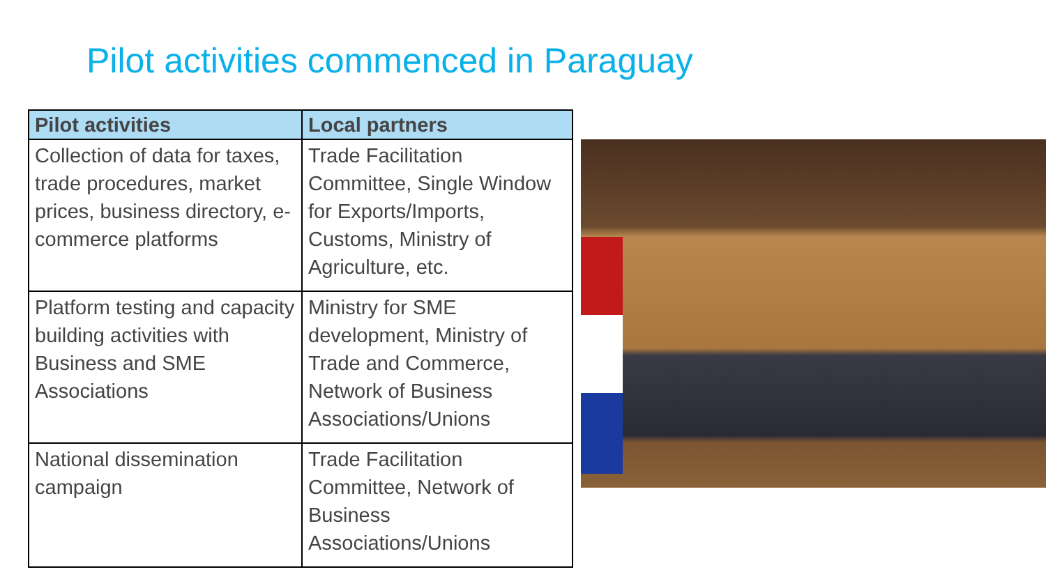Pilot activities commenced in Paraguay
| Pilot activities | Local partners |
| --- | --- |
| Collection of data for taxes, trade procedures, market prices, business directory, e-commerce platforms | Trade Facilitation Committee, Single Window for Exports/Imports, Customs, Ministry of Agriculture, etc. |
| Platform testing and capacity building activities with Business and SME Associations | Ministry for SME development, Ministry of Trade and Commerce, Network of Business Associations/Unions |
| National dissemination campaign | Trade Facilitation Committee, Network of Business Associations/Unions |